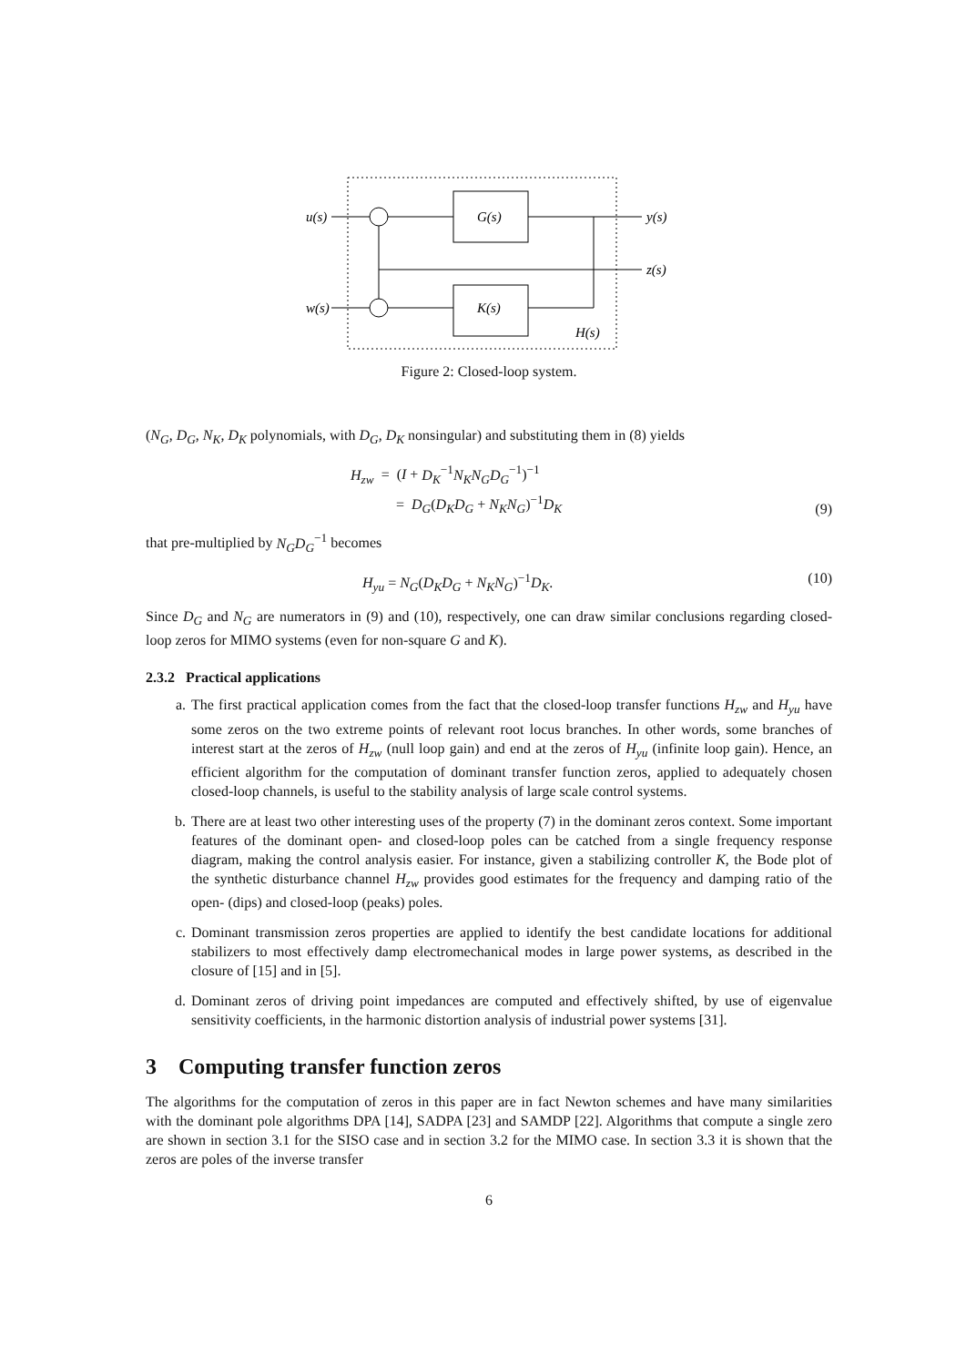u(s)
y(s)
z(s)
w(s)
G(s)
K(s)
H(s)
Figure 2: Closed-loop system.
(N<sub>G</sub>, D<sub>G</sub>, N<sub>K</sub>, D<sub>K</sub> polynomials, with D<sub>G</sub>, D<sub>K</sub> nonsingular) and substituting them in (8) yields
H<sub>zw</sub> = (I + D<sub>K</sub><sup>−1</sup>N<sub>K</sub>N<sub>G</sub>D<sub>G</sub><sup>−1</sup>)<sup>−1</sup>
= D<sub>G</sub>(D<sub>K</sub>D<sub>G</sub> + N<sub>K</sub>N<sub>G</sub>)<sup>−1</sup>D<sub>K</sub>
(9)
that pre-multiplied by N<sub>G</sub>D<sub>G</sub><sup>−1</sup> becomes
H<sub>yu</sub> = N<sub>G</sub>(D<sub>K</sub>D<sub>G</sub> + N<sub>K</sub>N<sub>G</sub>)<sup>−1</sup>D<sub>K</sub>. (10)
Since D<sub>G</sub> and N<sub>G</sub> are numerators in (9) and (10), respectively, one can draw similar conclusions regarding closed-loop zeros for MIMO systems (even for non-square G and K).
2.3.2 Practical applications
a. The first practical application comes from the fact that the closed-loop transfer functions H<sub>zw</sub> and H<sub>yu</sub> have some zeros on the two extreme points of relevant root locus branches. In other words, some branches of interest start at the zeros of H<sub>zw</sub> (null loop gain) and end at the zeros of H<sub>yu</sub> (infinite loop gain). Hence, an efficient algorithm for the computation of dominant transfer function zeros, applied to adequately chosen closed-loop channels, is useful to the stability analysis of large scale control systems.
b. There are at least two other interesting uses of the property (7) in the dominant zeros context. Some important features of the dominant open- and closed-loop poles can be catched from a single frequency response diagram, making the control analysis easier. For instance, given a stabilizing controller K, the Bode plot of the synthetic disturbance channel H<sub>zw</sub> provides good estimates for the frequency and damping ratio of the open- (dips) and closed-loop (peaks) poles.
c. Dominant transmission zeros properties are applied to identify the best candidate locations for additional stabilizers to most effectively damp electromechanical modes in large power systems, as described in the closure of [15] and in [5].
d. Dominant zeros of driving point impedances are computed and effectively shifted, by use of eigenvalue sensitivity coefficients, in the harmonic distortion analysis of industrial power systems [31].
3 Computing transfer function zeros
The algorithms for the computation of zeros in this paper are in fact Newton schemes and have many similarities with the dominant pole algorithms DPA [14], SADPA [23] and SAMDP [22]. Algorithms that compute a single zero are shown in section 3.1 for the SISO case and in section 3.2 for the MIMO case. In section 3.3 it is shown that the zeros are poles of the inverse transfer
6